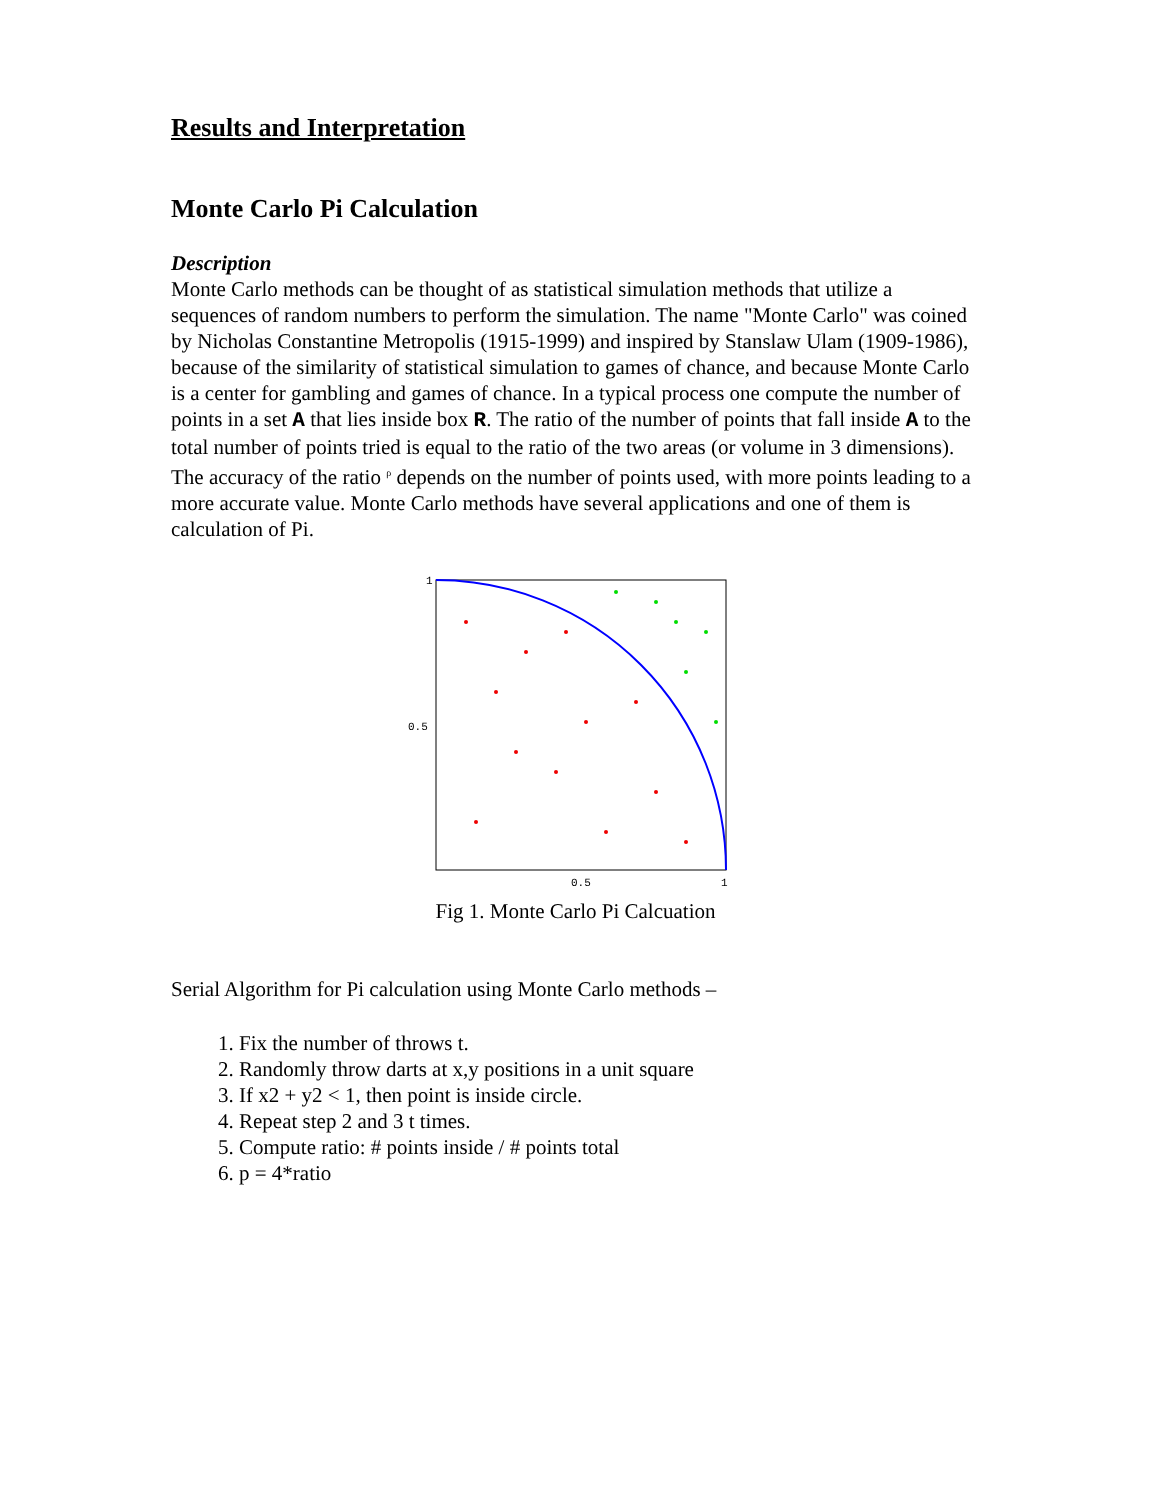Results and Interpretation
Monte Carlo Pi Calculation
Description
Monte Carlo methods can be thought of as statistical simulation methods that utilize a sequences of random numbers to perform the simulation. The name "Monte Carlo" was coined by Nicholas Constantine Metropolis (1915-1999) and inspired by Stanslaw Ulam (1909-1986), because of the similarity of statistical simulation to games of chance, and because Monte Carlo is a center for gambling and games of chance. In a typical process one compute the number of points in a set A that lies inside box R. The ratio of the number of points that fall inside A to the total number of points tried is equal to the ratio of the two areas (or volume in 3 dimensions). The accuracy of the ratio <sup>ρ</sup> depends on the number of points used, with more points leading to a more accurate value. Monte Carlo methods have several applications and one of them is calculation of Pi.
0.5
0.5
1
1
Fig 1. Monte Carlo Pi Calcuation
Serial Algorithm for Pi calculation using Monte Carlo methods –
1. Fix the number of throws t.
2. Randomly throw darts at x,y positions in a unit square
3. If x2 + y2 < 1, then point is inside circle.
4. Repeat step 2 and 3 t times.
5. Compute ratio: # points inside / # points total
6. p = 4*ratio